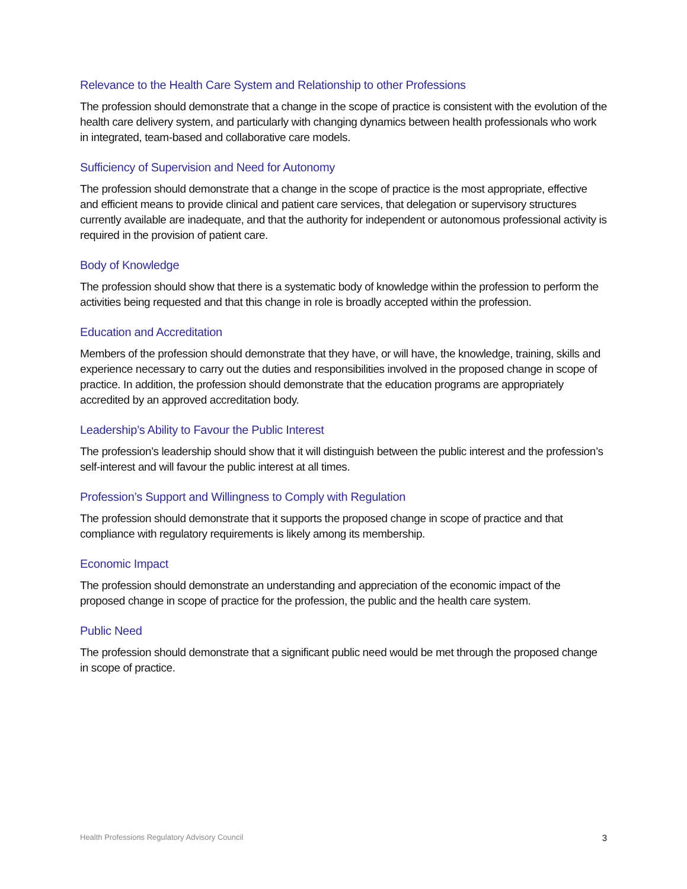Relevance to the Health Care System and Relationship to other Professions
The profession should demonstrate that a change in the scope of practice is consistent with the evolution of the health care delivery system, and particularly with changing dynamics between health professionals who work in integrated, team-based and collaborative care models.
Sufficiency of Supervision and Need for Autonomy
The profession should demonstrate that a change in the scope of practice is the most appropriate, effective and efficient means to provide clinical and patient care services, that delegation or supervisory structures currently available are inadequate, and that the authority for independent or autonomous professional activity is required in the provision of patient care.
Body of Knowledge
The profession should show that there is a systematic body of knowledge within the profession to perform the activities being requested and that this change in role is broadly accepted within the profession.
Education and Accreditation
Members of the profession should demonstrate that they have, or will have, the knowledge, training, skills and experience necessary to carry out the duties and responsibilities involved in the proposed change in scope of practice. In addition, the profession should demonstrate that the education programs are appropriately accredited by an approved accreditation body.
Leadership’s Ability to Favour the Public Interest
The profession’s leadership should show that it will distinguish between the public interest and the profession’s self-interest and will favour the public interest at all times.
Profession’s Support and Willingness to Comply with Regulation
The profession should demonstrate that it supports the proposed change in scope of practice and that compliance with regulatory requirements is likely among its membership.
Economic Impact
The profession should demonstrate an understanding and appreciation of the economic impact of the proposed change in scope of practice for the profession, the public and the health care system.
Public Need
The profession should demonstrate that a significant public need would be met through the proposed change in scope of practice.
Health Professions Regulatory Advisory Council 3